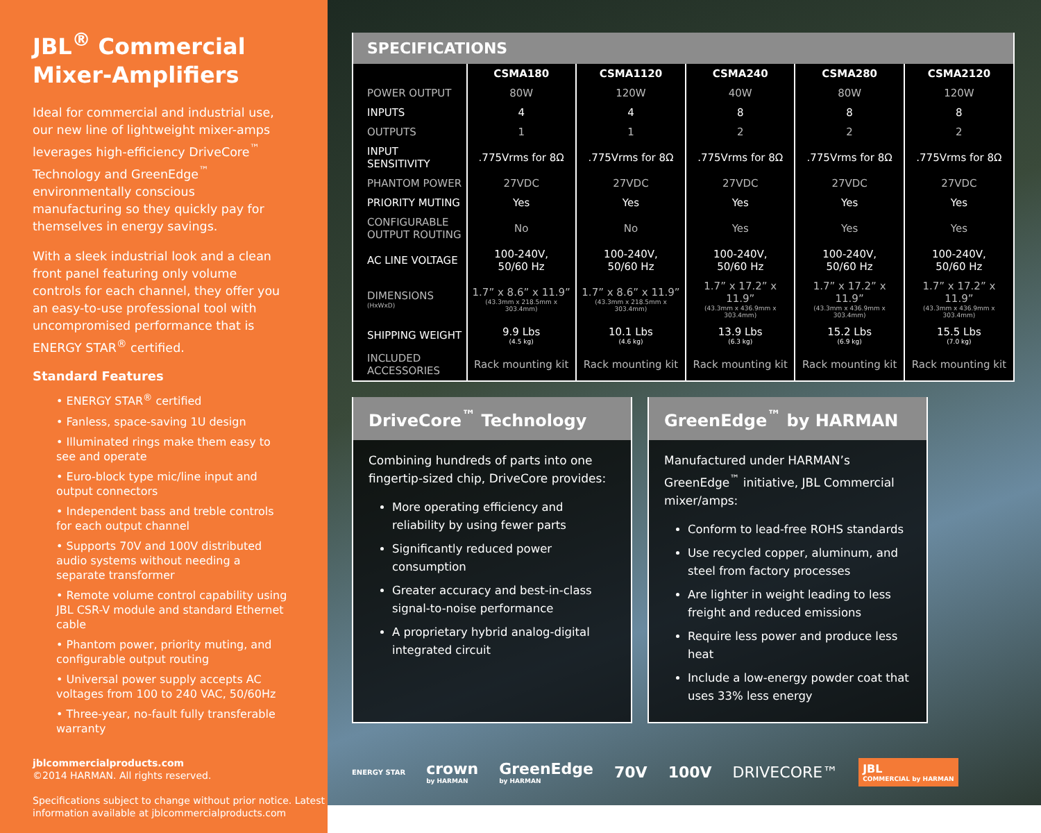JBL<sup>®</sup> Commercial Mixer-Amplifiers
Ideal for commercial and industrial use, our new line of lightweight mixer-amps leverages high-efficiency DriveCore<sup>™</sup> Technology and GreenEdge<sup>™</sup> environmentally conscious manufacturing so they quickly pay for themselves in energy savings.
With a sleek industrial look and a clean front panel featuring only volume controls for each channel, they offer you an easy-to-use professional tool with uncompromised performance that is ENERGY STAR<sup>®</sup> certified.
Standard Features
• ENERGY STAR<sup>®</sup> certified
• Fanless, space-saving 1U design
• Illuminated rings make them easy to see and operate
• Euro-block type mic/line input and output connectors
• Independent bass and treble controls for each output channel
• Supports 70V and 100V distributed audio systems without needing a separate transformer
• Remote volume control capability using JBL CSR-V module and standard Ethernet cable
• Phantom power, priority muting, and configurable output routing
• Universal power supply accepts AC voltages from 100 to 240 VAC, 50/60Hz
• Three-year, no-fault fully transferable warranty
jblcommercialproducts.com
©2014 HARMAN. All rights reserved.
Specifications subject to change without prior notice. Latest information available at jblcommercialproducts.com
SPECIFICATIONS
| | CSMA180 | CSMA1120 | CSMA240 | CSMA280 | CSMA2120 |
| --- | --- | --- | --- | --- | --- |
| POWER OUTPUT | 80W | 120W | 40W | 80W | 120W |
| INPUTS | 4 | 4 | 8 | 8 | 8 |
| OUTPUTS | 1 | 1 | 2 | 2 | 2 |
| INPUT SENSITIVITY | .775Vrms for 8Ω | .775Vrms for 8Ω | .775Vrms for 8Ω | .775Vrms for 8Ω | .775Vrms for 8Ω |
| PHANTOM POWER | 27VDC | 27VDC | 27VDC | 27VDC | 27VDC |
| PRIORITY MUTING | Yes | Yes | Yes | Yes | Yes |
| CONFIGURABLE OUTPUT ROUTING | No | No | Yes | Yes | Yes |
| AC LINE VOLTAGE | 100-240V, 50/60 Hz | 100-240V, 50/60 Hz | 100-240V, 50/60 Hz | 100-240V, 50/60 Hz | 100-240V, 50/60 Hz |
| DIMENSIONS (HxWxD) | 1.7” x 8.6” x 11.9” (43.3mm x 218.5mm x 303.4mm) | 1.7” x 8.6” x 11.9” (43.3mm x 218.5mm x 303.4mm) | 1.7” x 17.2” x 11.9” (43.3mm x 436.9mm x 303.4mm) | 1.7” x 17.2” x 11.9” (43.3mm x 436.9mm x 303.4mm) | 1.7” x 17.2” x 11.9” (43.3mm x 436.9mm x 303.4mm) |
| SHIPPING WEIGHT | 9.9 Lbs (4.5 kg) | 10.1 Lbs (4.6 kg) | 13.9 Lbs (6.3 kg) | 15.2 Lbs (6.9 kg) | 15.5 Lbs (7.0 kg) |
| INCLUDED ACCESSORIES | Rack mounting kit | Rack mounting kit | Rack mounting kit | Rack mounting kit | Rack mounting kit |
DriveCore<sup>™</sup> Technology
Combining hundreds of parts into one fingertip-sized chip, DriveCore provides:
More operating efficiency and reliability by using fewer parts
Significantly reduced power consumption
Greater accuracy and best-in-class signal-to-noise performance
A proprietary hybrid analog-digital integrated circuit
GreenEdge<sup>™</sup> by HARMAN
Manufactured under HARMAN’s GreenEdge<sup>™</sup> initiative, JBL Commercial mixer/amps:
Conform to lead-free ROHS standards
Use recycled copper, aluminum, and steel from factory processes
Are lighter in weight leading to less freight and reduced emissions
Require less power and produce less heat
Include a low-energy powder coat that uses 33% less energy
ENERGY STAR crown
by HARMAN GreenEdge
by HARMAN 70V 100V DRIVECORE™ JBL
COMMERCIAL by HARMAN